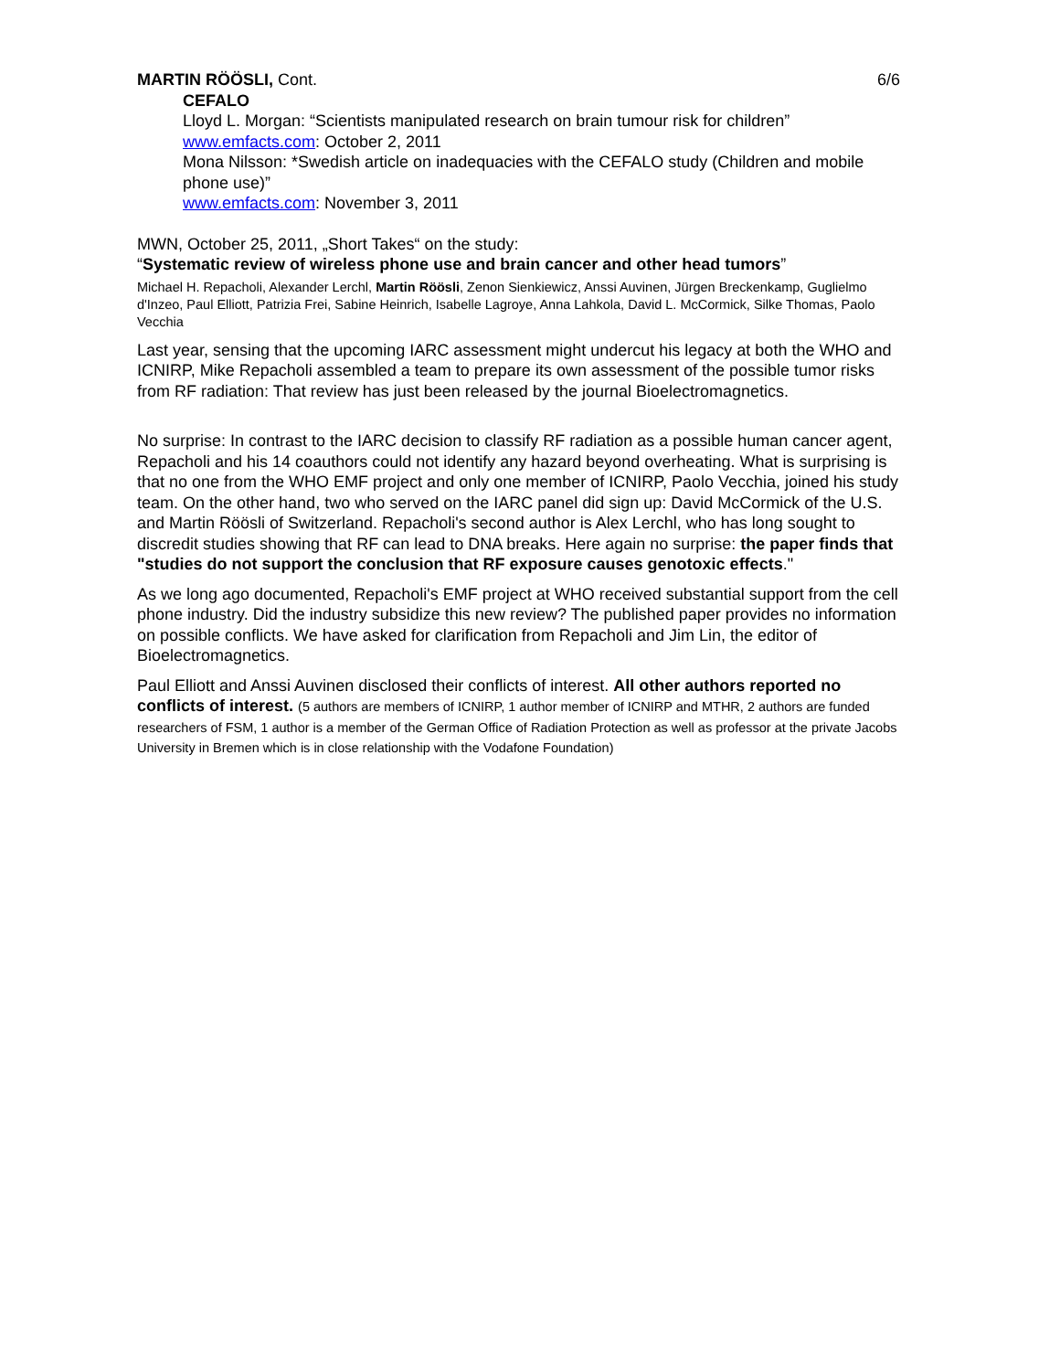MARTIN RÖÖSLI, Cont. 6/6
CEFALO
Lloyd L. Morgan: “Scientists manipulated research on brain tumour risk for children”
www.emfacts.com: October 2, 2011
Mona Nilsson: *Swedish article on inadequacies with the CEFALO study (Children and mobile phone use)”
www.emfacts.com: November 3, 2011
MWN, October 25, 2011, „Short Takes“ on the study:
“Systematic review of wireless phone use and brain cancer and other head tumors”
Michael H. Repacholi, Alexander Lerchl, Martin Röösli, Zenon Sienkiewicz, Anssi Auvinen, Jürgen Breckenkamp, Guglielmo d'Inzeo, Paul Elliott, Patrizia Frei, Sabine Heinrich, Isabelle Lagroye, Anna Lahkola, David L. McCormick, Silke Thomas, Paolo Vecchia
Last year, sensing that the upcoming IARC assessment might undercut his legacy at both the WHO and ICNIRP, Mike Repacholi assembled a team to prepare its own assessment of the possible tumor risks from RF radiation: That review has just been released by the journal Bioelectromagnetics.
No surprise: In contrast to the IARC decision to classify RF radiation as a possible human cancer agent, Repacholi and his 14 coauthors could not identify any hazard beyond overheating. What is surprising is that no one from the WHO EMF project and only one member of ICNIRP, Paolo Vecchia, joined his study team. On the other hand, two who served on the IARC panel did sign up: David McCormick of the U.S. and Martin Röösli of Switzerland. Repacholi's second author is Alex Lerchl, who has long sought to discredit studies showing that RF can lead to DNA breaks. Here again no surprise: the paper finds that "studies do not support the conclusion that RF exposure causes genotoxic effects."
As we long ago documented, Repacholi's EMF project at WHO received substantial support from the cell phone industry. Did the industry subsidize this new review? The published paper provides no information on possible conflicts. We have asked for clarification from Repacholi and Jim Lin, the editor of Bioelectromagnetics.
Paul Elliott and Anssi Auvinen disclosed their conflicts of interest. All other authors reported no conflicts of interest. (5 authors are members of ICNIRP, 1 author member of ICNIRP and MTHR, 2 authors are funded researchers of FSM, 1 author is a member of the German Office of Radiation Protection as well as professor at the private Jacobs University in Bremen which is in close relationship with the Vodafone Foundation)